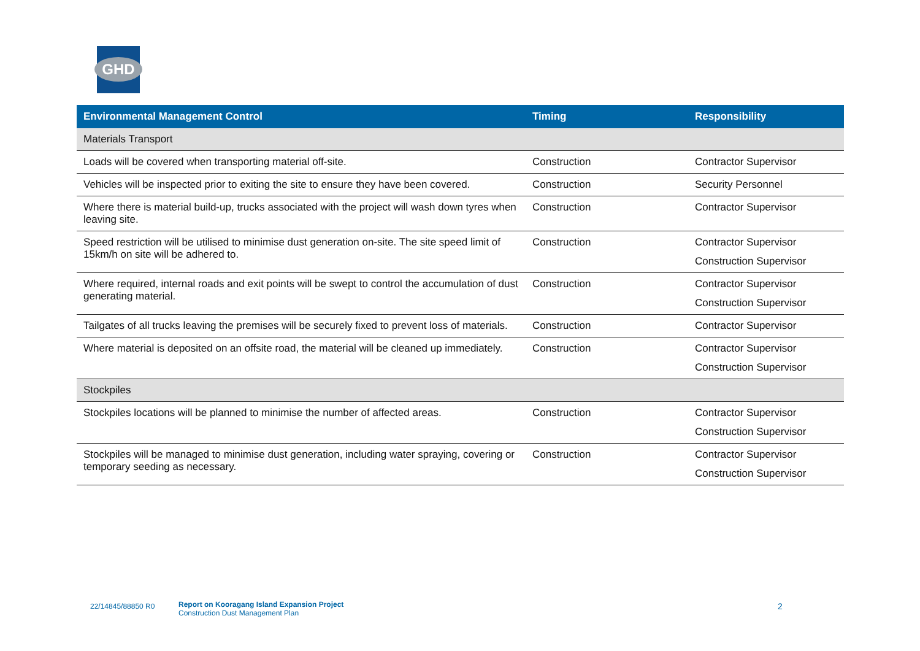GHD
| Environmental Management Control | Timing | Responsibility |
| --- | --- | --- |
| Materials Transport | | |
| Loads will be covered when transporting material off-site. | Construction | Contractor Supervisor |
| Vehicles will be inspected prior to exiting the site to ensure they have been covered. | Construction | Security Personnel |
| Where there is material build-up, trucks associated with the project will wash down tyres when leaving site. | Construction | Contractor Supervisor |
| Speed restriction will be utilised to minimise dust generation on-site. The site speed limit of 15km/h on site will be adhered to. | Construction | Contractor Supervisor Construction Supervisor |
| Where required, internal roads and exit points will be swept to control the accumulation of dust generating material. | Construction | Contractor Supervisor Construction Supervisor |
| Tailgates of all trucks leaving the premises will be securely fixed to prevent loss of materials. | Construction | Contractor Supervisor |
| Where material is deposited on an offsite road, the material will be cleaned up immediately. | Construction | Contractor Supervisor Construction Supervisor |
| Stockpiles | | |
| Stockpiles locations will be planned to minimise the number of affected areas. | Construction | Contractor Supervisor Construction Supervisor |
| Stockpiles will be managed to minimise dust generation, including water spraying, covering or temporary seeding as necessary. | Construction | Contractor Supervisor Construction Supervisor |
22/14845/88850 R0
Report on Kooragang Island Expansion Project
Construction Dust Management Plan
2